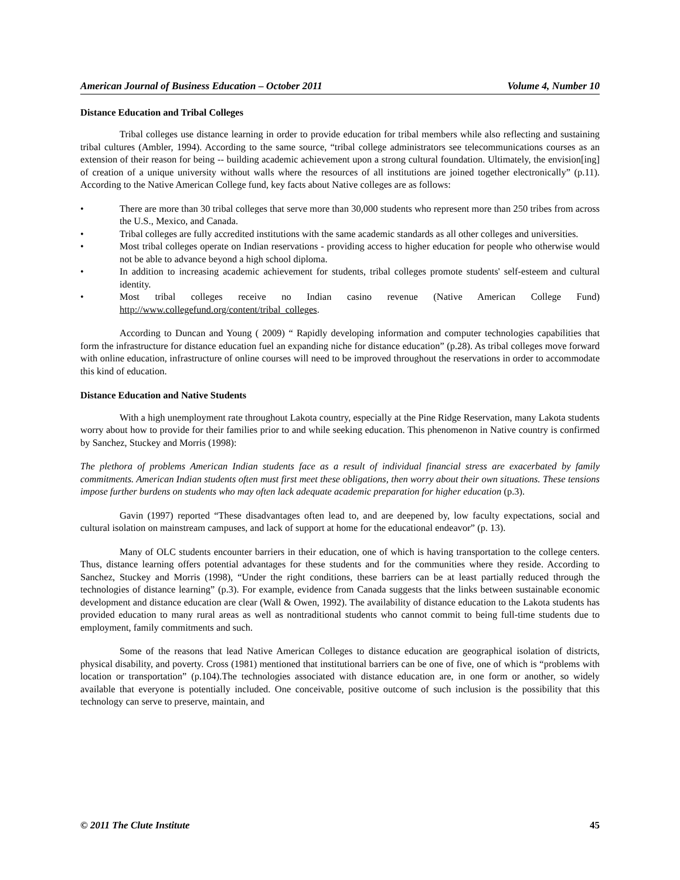American Journal of Business Education – October 2011 Volume 4, Number 10
Distance Education and Tribal Colleges
Tribal colleges use distance learning in order to provide education for tribal members while also reflecting and sustaining tribal cultures (Ambler, 1994). According to the same source, “tribal college administrators see telecommunications courses as an extension of their reason for being -- building academic achievement upon a strong cultural foundation. Ultimately, the envision[ing] of creation of a unique university without walls where the resources of all institutions are joined together electronically” (p.11). According to the Native American College fund, key facts about Native colleges are as follows:
• There are more than 30 tribal colleges that serve more than 30,000 students who represent more than 250 tribes from across the U.S., Mexico, and Canada.
• Tribal colleges are fully accredited institutions with the same academic standards as all other colleges and universities.
• Most tribal colleges operate on Indian reservations - providing access to higher education for people who otherwise would not be able to advance beyond a high school diploma.
• In addition to increasing academic achievement for students, tribal colleges promote students' self-esteem and cultural identity.
• Most tribal colleges receive no Indian casino revenue (Native American College Fund) http://www.collegefund.org/content/tribal_colleges.
According to Duncan and Young ( 2009) “ Rapidly developing information and computer technologies capabilities that form the infrastructure for distance education fuel an expanding niche for distance education” (p.28). As tribal colleges move forward with online education, infrastructure of online courses will need to be improved throughout the reservations in order to accommodate this kind of education.
Distance Education and Native Students
With a high unemployment rate throughout Lakota country, especially at the Pine Ridge Reservation, many Lakota students worry about how to provide for their families prior to and while seeking education. This phenomenon in Native country is confirmed by Sanchez, Stuckey and Morris (1998):
The plethora of problems American Indian students face as a result of individual financial stress are exacerbated by family commitments. American Indian students often must first meet these obligations, then worry about their own situations. These tensions impose further burdens on students who may often lack adequate academic preparation for higher education (p.3).
Gavin (1997) reported “These disadvantages often lead to, and are deepened by, low faculty expectations, social and cultural isolation on mainstream campuses, and lack of support at home for the educational endeavor” (p. 13).
Many of OLC students encounter barriers in their education, one of which is having transportation to the college centers. Thus, distance learning offers potential advantages for these students and for the communities where they reside. According to Sanchez, Stuckey and Morris (1998), “Under the right conditions, these barriers can be at least partially reduced through the technologies of distance learning” (p.3). For example, evidence from Canada suggests that the links between sustainable economic development and distance education are clear (Wall & Owen, 1992). The availability of distance education to the Lakota students has provided education to many rural areas as well as nontraditional students who cannot commit to being full-time students due to employment, family commitments and such.
Some of the reasons that lead Native American Colleges to distance education are geographical isolation of districts, physical disability, and poverty. Cross (1981) mentioned that institutional barriers can be one of five, one of which is “problems with location or transportation” (p.104).The technologies associated with distance education are, in one form or another, so widely available that everyone is potentially included. One conceivable, positive outcome of such inclusion is the possibility that this technology can serve to preserve, maintain, and
© 2011 The Clute Institute 45